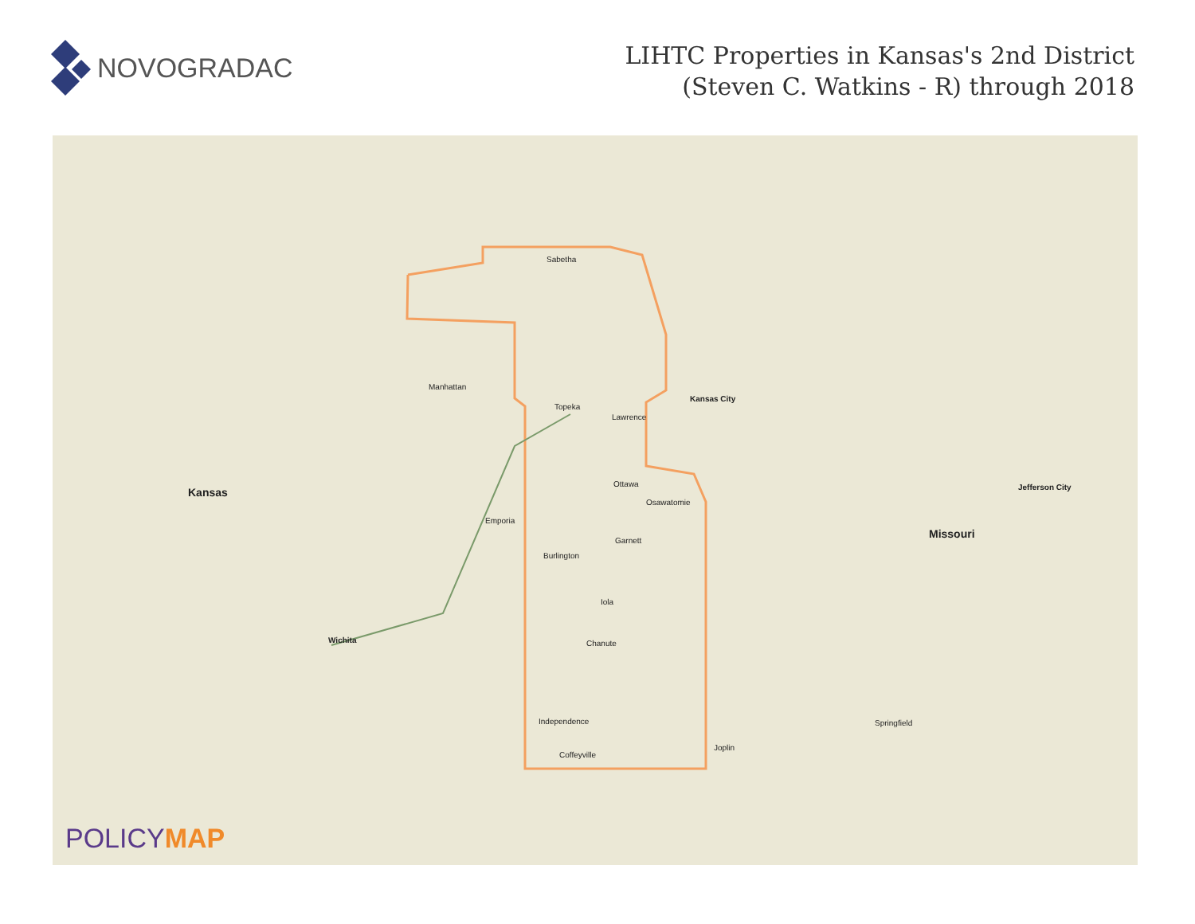NOVOGRADAC
LIHTC Properties in Kansas's 2nd District
(Steven C. Watkins - R) through 2018
Kansas
Missouri
Kansas City
Wichita
Jefferson City
Sabetha
Topeka
Lawrence
Manhattan
Emporia
Ottawa
Osawatomie
Garnett
Burlington
Iola
Chanute
Independence
Coffeyville
Joplin
Springfield
POLICYMAP